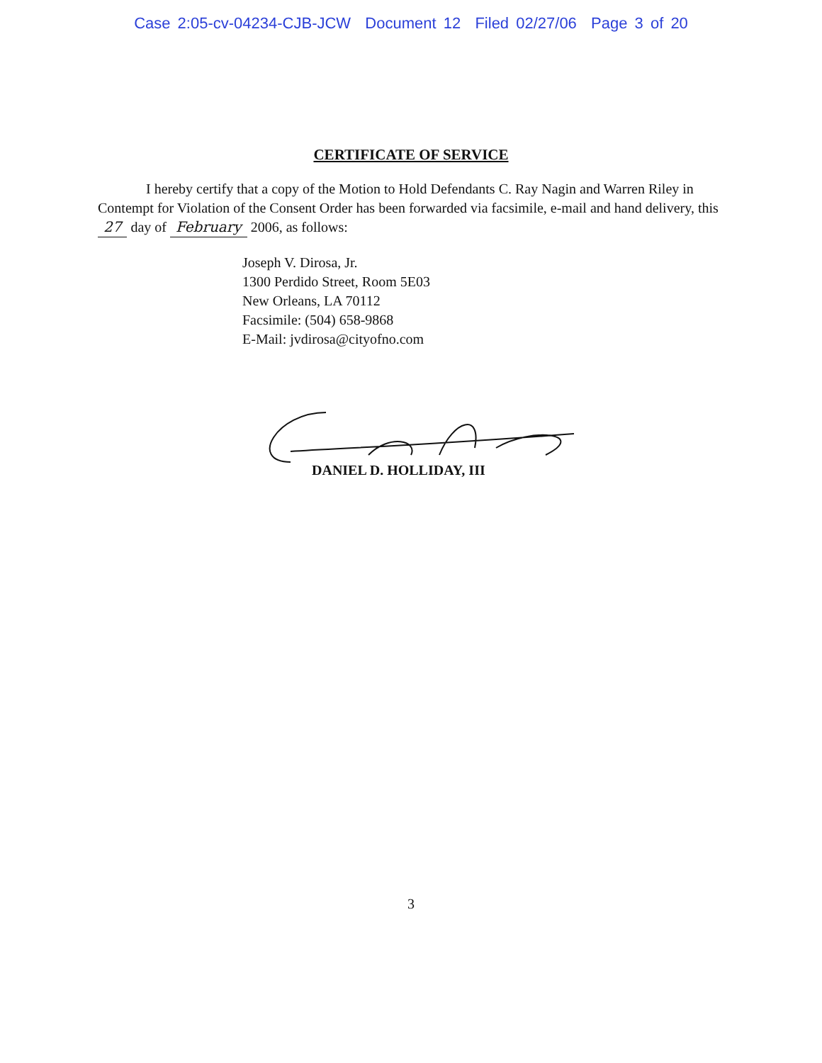Case 2:05-cv-04234-CJB-JCW Document 12 Filed 02/27/06 Page 3 of 20
CERTIFICATE OF SERVICE
I hereby certify that a copy of the Motion to Hold Defendants C. Ray Nagin and Warren Riley in Contempt for Violation of the Consent Order has been forwarded via facsimile, e-mail and hand delivery, this 27 day of February 2006, as follows:
Joseph V. Dirosa, Jr.
1300 Perdido Street, Room 5E03
New Orleans, LA 70112
Facsimile: (504) 658-9868
E-Mail: jvdirosa@cityofno.com
DANIEL D. HOLLIDAY, III
3